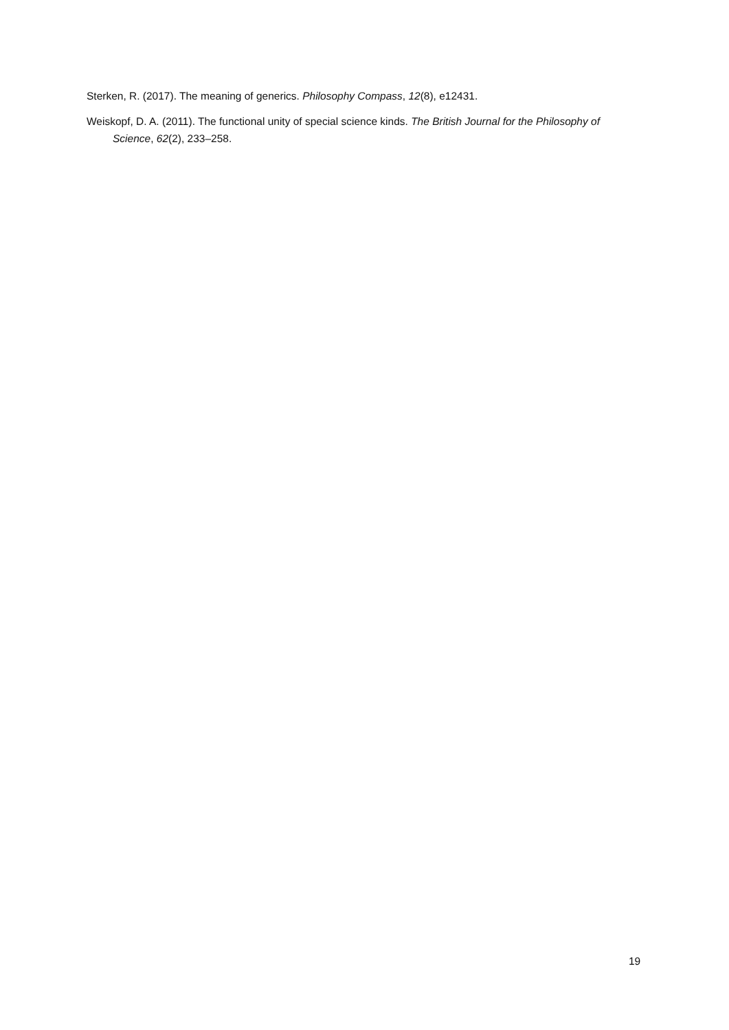Sterken, R. (2017). The meaning of generics. Philosophy Compass, 12(8), e12431.
Weiskopf, D. A. (2011). The functional unity of special science kinds. The British Journal for the Philosophy of Science, 62(2), 233–258.
19